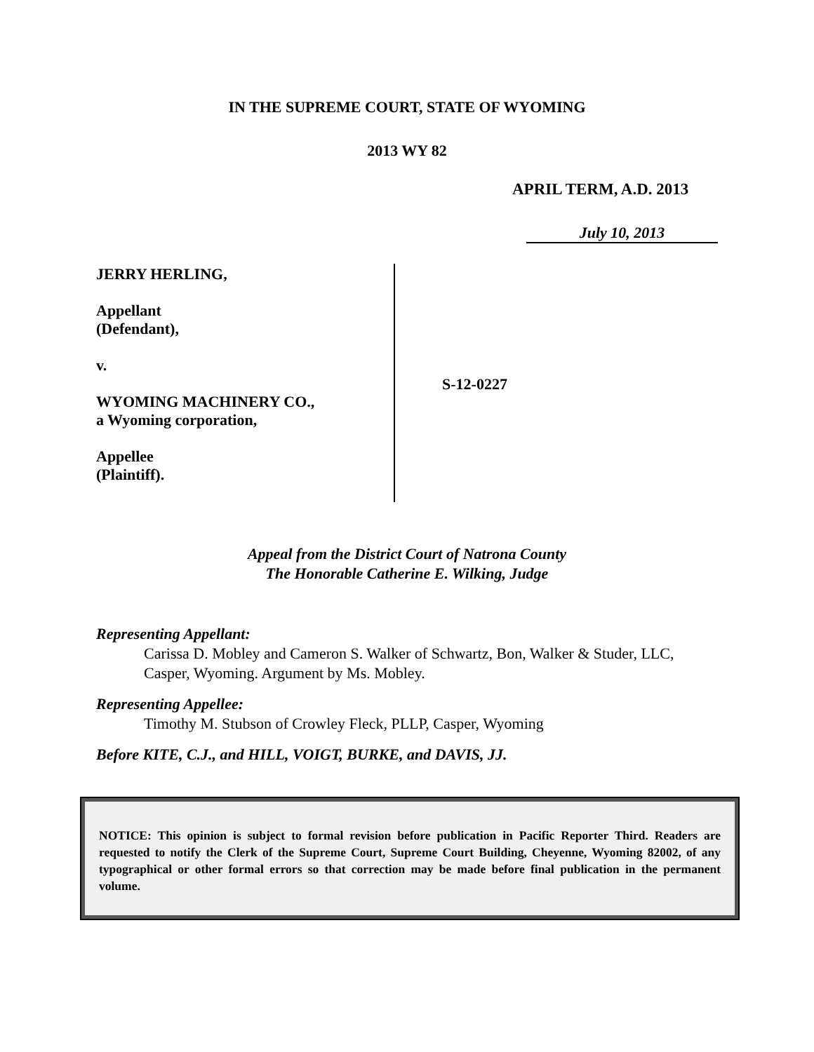IN THE SUPREME COURT, STATE OF WYOMING
2013 WY 82
APRIL TERM, A.D. 2013
July 10, 2013
JERRY HERLING,
Appellant
(Defendant),
v.
WYOMING MACHINERY CO.,
a Wyoming corporation,
Appellee
(Plaintiff).
S-12-0227
Appeal from the District Court of Natrona County
The Honorable Catherine E. Wilking, Judge
Representing Appellant:
Carissa D. Mobley and Cameron S. Walker of Schwartz, Bon, Walker & Studer, LLC, Casper, Wyoming. Argument by Ms. Mobley.
Representing Appellee:
Timothy M. Stubson of Crowley Fleck, PLLP, Casper, Wyoming
Before KITE, C.J., and HILL, VOIGT, BURKE, and DAVIS, JJ.
NOTICE: This opinion is subject to formal revision before publication in Pacific Reporter Third. Readers are requested to notify the Clerk of the Supreme Court, Supreme Court Building, Cheyenne, Wyoming 82002, of any typographical or other formal errors so that correction may be made before final publication in the permanent volume.